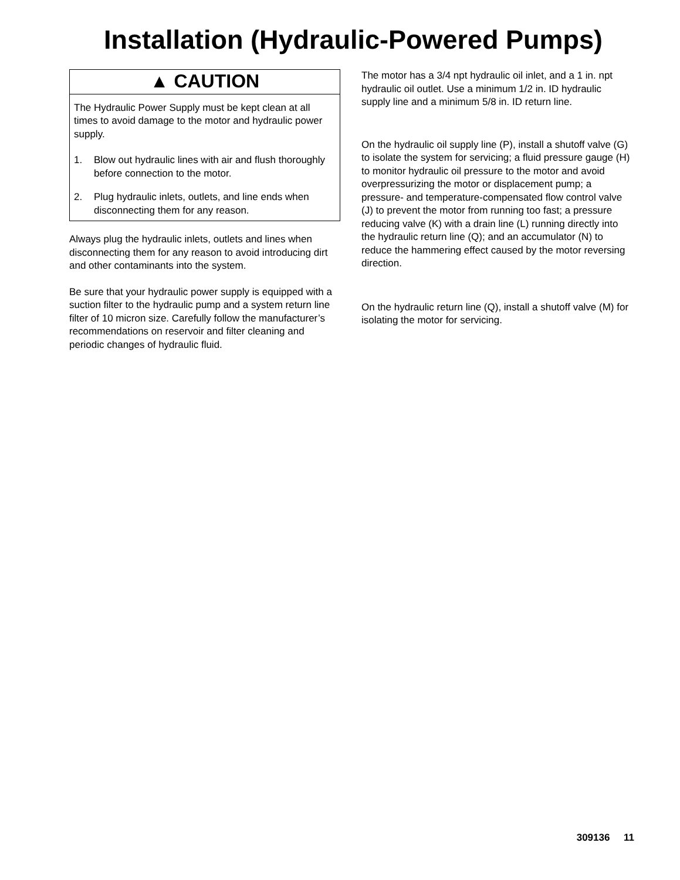Installation (Hydraulic-Powered Pumps)
▲ CAUTION
The Hydraulic Power Supply must be kept clean at all times to avoid damage to the motor and hydraulic power supply.
1. Blow out hydraulic lines with air and flush thoroughly before connection to the motor.
2. Plug hydraulic inlets, outlets, and line ends when disconnecting them for any reason.
Always plug the hydraulic inlets, outlets and lines when disconnecting them for any reason to avoid introducing dirt and other contaminants into the system.
Be sure that your hydraulic power supply is equipped with a suction filter to the hydraulic pump and a system return line filter of 10 micron size. Carefully follow the manufacturer’s recommendations on reservoir and filter cleaning and periodic changes of hydraulic fluid.
The motor has a 3/4 npt hydraulic oil inlet, and a 1 in. npt hydraulic oil outlet. Use a minimum 1/2 in. ID hydraulic supply line and a minimum 5/8 in. ID return line.
On the hydraulic oil supply line (P), install a shutoff valve (G) to isolate the system for servicing; a fluid pressure gauge (H) to monitor hydraulic oil pressure to the motor and avoid overpressurizing the motor or displacement pump; a pressure- and temperature-compensated flow control valve (J) to prevent the motor from running too fast; a pressure reducing valve (K) with a drain line (L) running directly into the hydraulic return line (Q); and an accumulator (N) to reduce the hammering effect caused by the motor reversing direction.
On the hydraulic return line (Q), install a shutoff valve (M) for isolating the motor for servicing.
309136 11